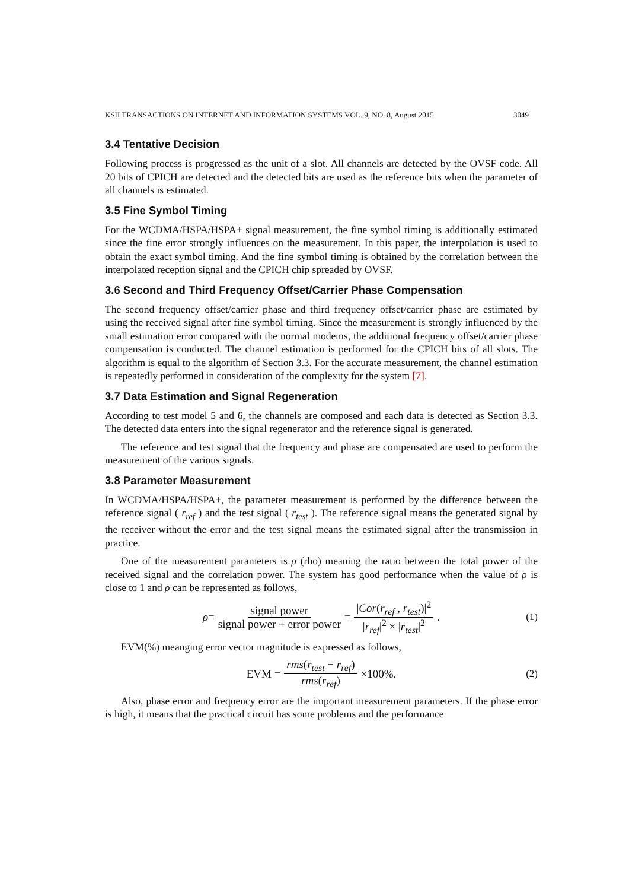KSII TRANSACTIONS ON INTERNET AND INFORMATION SYSTEMS VOL. 9, NO. 8, August 2015 3049
3.4 Tentative Decision
Following process is progressed as the unit of a slot. All channels are detected by the OVSF code. All 20 bits of CPICH are detected and the detected bits are used as the reference bits when the parameter of all channels is estimated.
3.5 Fine Symbol Timing
For the WCDMA/HSPA/HSPA+ signal measurement, the fine symbol timing is additionally estimated since the fine error strongly influences on the measurement. In this paper, the interpolation is used to obtain the exact symbol timing. And the fine symbol timing is obtained by the correlation between the interpolated reception signal and the CPICH chip spreaded by OVSF.
3.6 Second and Third Frequency Offset/Carrier Phase Compensation
The second frequency offset/carrier phase and third frequency offset/carrier phase are estimated by using the received signal after fine symbol timing. Since the measurement is strongly influenced by the small estimation error compared with the normal modems, the additional frequency offset/carrier phase compensation is conducted. The channel estimation is performed for the CPICH bits of all slots. The algorithm is equal to the algorithm of Section 3.3. For the accurate measurement, the channel estimation is repeatedly performed in consideration of the complexity for the system [7].
3.7 Data Estimation and Signal Regeneration
According to test model 5 and 6, the channels are composed and each data is detected as Section 3.3. The detected data enters into the signal regenerator and the reference signal is generated.
The reference and test signal that the frequency and phase are compensated are used to perform the measurement of the various signals.
3.8 Parameter Measurement
In WCDMA/HSPA/HSPA+, the parameter measurement is performed by the difference between the reference signal ( r<sub>ref</sub> ) and the test signal ( r<sub>test</sub> ). The reference signal means the generated signal by the receiver without the error and the test signal means the estimated signal after the transmission in practice.
One of the measurement parameters is ρ (rho) meaning the ratio between the total power of the received signal and the correlation power. The system has good performance when the value of ρ is close to 1 and ρ can be represented as follows,
ρ = signal power signal power + error power = |Cor(r<sub>ref</sub> , r<sub>test</sub>)|<sup>2</sup> |r<sub>ref</sub>|<sup>2</sup> × |r<sub>test</sub>|<sup>2</sup>. (1)
EVM(%) meanging error vector magnitude is expressed as follows,
EVM = rms(r<sub>test</sub> − r<sub>ref</sub>) rms(r<sub>ref</sub>) ×100%. (2)
Also, phase error and frequency error are the important measurement parameters. If the phase error is high, it means that the practical circuit has some problems and the performance